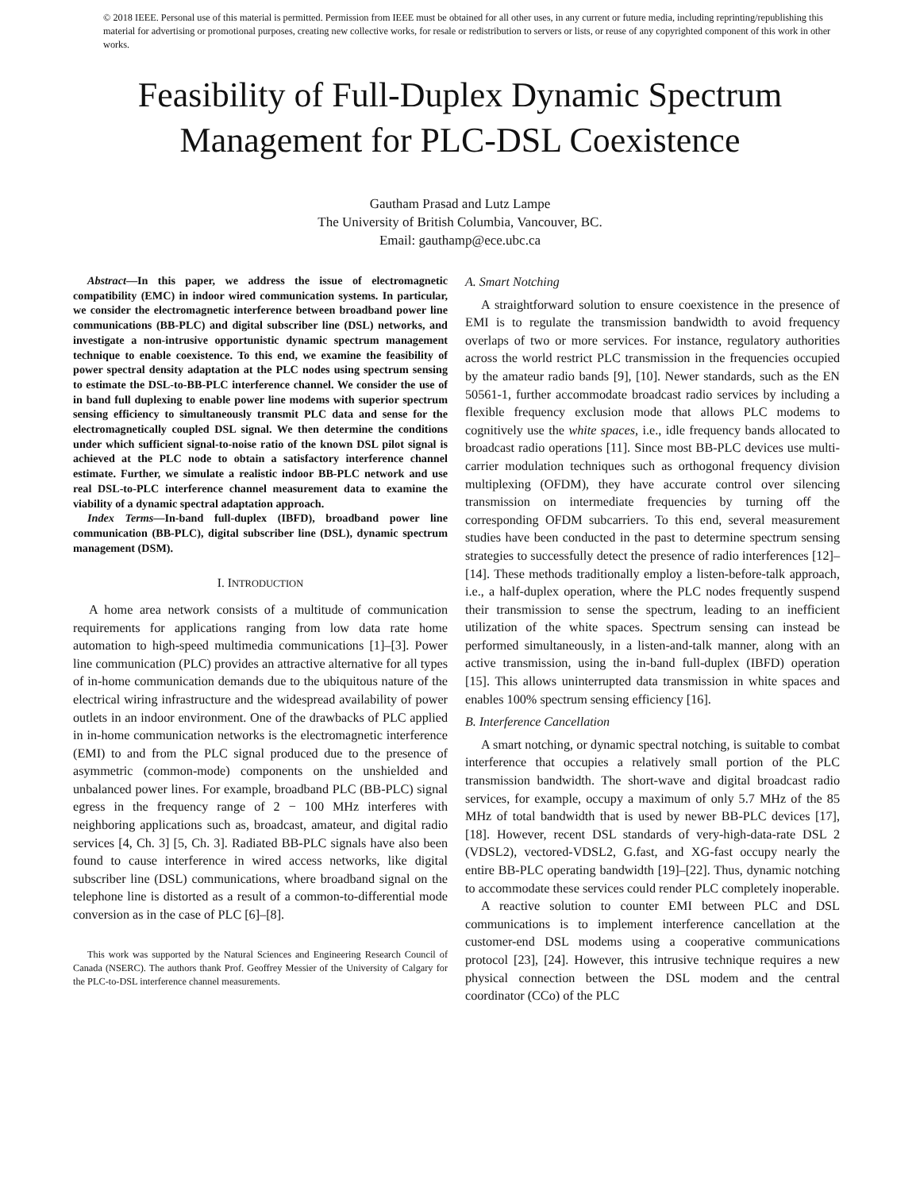© 2018 IEEE. Personal use of this material is permitted. Permission from IEEE must be obtained for all other uses, in any current or future media, including reprinting/republishing this material for advertising or promotional purposes, creating new collective works, for resale or redistribution to servers or lists, or reuse of any copyrighted component of this work in other works.
Feasibility of Full-Duplex Dynamic Spectrum Management for PLC-DSL Coexistence
Gautham Prasad and Lutz Lampe
The University of British Columbia, Vancouver, BC.
Email: gauthamp@ece.ubc.ca
Abstract—In this paper, we address the issue of electromagnetic compatibility (EMC) in indoor wired communication systems. In particular, we consider the electromagnetic interference between broadband power line communications (BB-PLC) and digital subscriber line (DSL) networks, and investigate a non-intrusive opportunistic dynamic spectrum management technique to enable coexistence. To this end, we examine the feasibility of power spectral density adaptation at the PLC nodes using spectrum sensing to estimate the DSL-to-BB-PLC interference channel. We consider the use of in band full duplexing to enable power line modems with superior spectrum sensing efficiency to simultaneously transmit PLC data and sense for the electromagnetically coupled DSL signal. We then determine the conditions under which sufficient signal-to-noise ratio of the known DSL pilot signal is achieved at the PLC node to obtain a satisfactory interference channel estimate. Further, we simulate a realistic indoor BB-PLC network and use real DSL-to-PLC interference channel measurement data to examine the viability of a dynamic spectral adaptation approach.
Index Terms—In-band full-duplex (IBFD), broadband power line communication (BB-PLC), digital subscriber line (DSL), dynamic spectrum management (DSM).
I. INTRODUCTION
A home area network consists of a multitude of communication requirements for applications ranging from low data rate home automation to high-speed multimedia communications [1]–[3]. Power line communication (PLC) provides an attractive alternative for all types of in-home communication demands due to the ubiquitous nature of the electrical wiring infrastructure and the widespread availability of power outlets in an indoor environment. One of the drawbacks of PLC applied in in-home communication networks is the electromagnetic interference (EMI) to and from the PLC signal produced due to the presence of asymmetric (common-mode) components on the unshielded and unbalanced power lines. For example, broadband PLC (BB-PLC) signal egress in the frequency range of 2 − 100 MHz interferes with neighboring applications such as, broadcast, amateur, and digital radio services [4, Ch. 3] [5, Ch. 3]. Radiated BB-PLC signals have also been found to cause interference in wired access networks, like digital subscriber line (DSL) communications, where broadband signal on the telephone line is distorted as a result of a common-to-differential mode conversion as in the case of PLC [6]–[8].
This work was supported by the Natural Sciences and Engineering Research Council of Canada (NSERC). The authors thank Prof. Geoffrey Messier of the University of Calgary for the PLC-to-DSL interference channel measurements.
A. Smart Notching
A straightforward solution to ensure coexistence in the presence of EMI is to regulate the transmission bandwidth to avoid frequency overlaps of two or more services. For instance, regulatory authorities across the world restrict PLC transmission in the frequencies occupied by the amateur radio bands [9], [10]. Newer standards, such as the EN 50561-1, further accommodate broadcast radio services by including a flexible frequency exclusion mode that allows PLC modems to cognitively use the white spaces, i.e., idle frequency bands allocated to broadcast radio operations [11]. Since most BB-PLC devices use multi-carrier modulation techniques such as orthogonal frequency division multiplexing (OFDM), they have accurate control over silencing transmission on intermediate frequencies by turning off the corresponding OFDM subcarriers. To this end, several measurement studies have been conducted in the past to determine spectrum sensing strategies to successfully detect the presence of radio interferences [12]–[14]. These methods traditionally employ a listen-before-talk approach, i.e., a half-duplex operation, where the PLC nodes frequently suspend their transmission to sense the spectrum, leading to an inefficient utilization of the white spaces. Spectrum sensing can instead be performed simultaneously, in a listen-and-talk manner, along with an active transmission, using the in-band full-duplex (IBFD) operation [15]. This allows uninterrupted data transmission in white spaces and enables 100% spectrum sensing efficiency [16].
B. Interference Cancellation
A smart notching, or dynamic spectral notching, is suitable to combat interference that occupies a relatively small portion of the PLC transmission bandwidth. The short-wave and digital broadcast radio services, for example, occupy a maximum of only 5.7 MHz of the 85 MHz of total bandwidth that is used by newer BB-PLC devices [17], [18]. However, recent DSL standards of very-high-data-rate DSL 2 (VDSL2), vectored-VDSL2, G.fast, and XG-fast occupy nearly the entire BB-PLC operating bandwidth [19]–[22]. Thus, dynamic notching to accommodate these services could render PLC completely inoperable.
A reactive solution to counter EMI between PLC and DSL communications is to implement interference cancellation at the customer-end DSL modems using a cooperative communications protocol [23], [24]. However, this intrusive technique requires a new physical connection between the DSL modem and the central coordinator (CCo) of the PLC